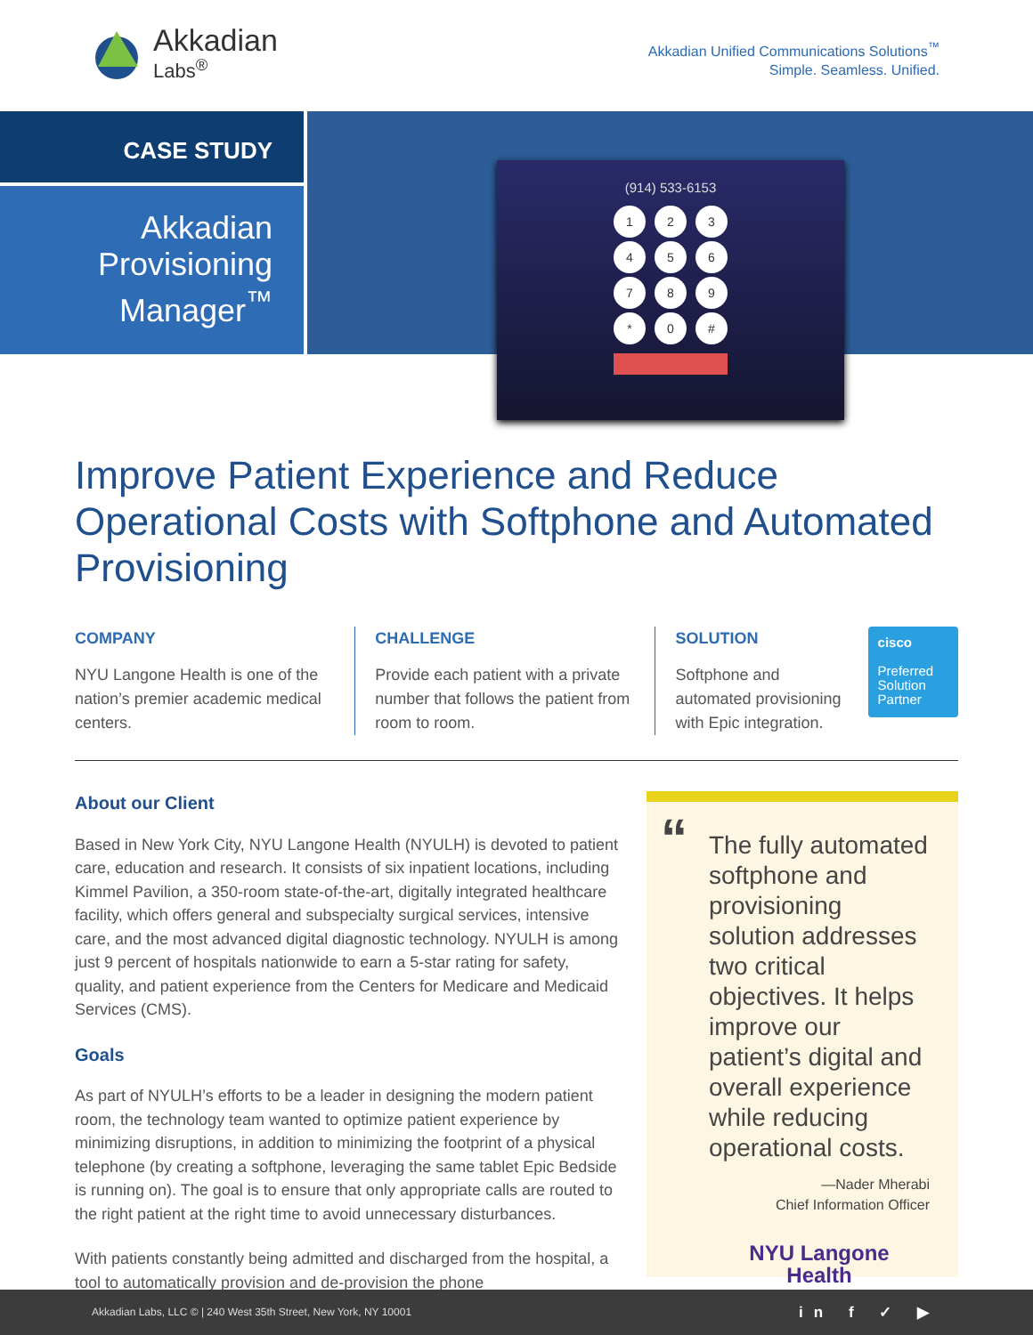Akkadian
Labs<sup>®</sup>
Akkadian Unified Communications Solutions<sup>™</sup>
Simple. Seamless. Unified.
CASE STUDY
Akkadian
Provisioning
Manager<sup>™</sup>
(914) 533-6153
123456789 * 0 #
Improve Patient Experience and Reduce Operational Costs with Softphone and Automated Provisioning
COMPANY
NYU Langone Health is one of the nation’s premier academic medical centers.
CHALLENGE
Provide each patient with a private number that follows the patient from room to room.
SOLUTION
Softphone and automated provisioning with Epic integration.
cisco
Preferred
Solution
Partner
About our Client
Based in New York City, NYU Langone Health (NYULH) is devoted to patient care, education and research. It consists of six inpatient locations, including Kimmel Pavilion, a 350-room state-of-the-art, digitally integrated healthcare facility, which offers general and subspecialty surgical services, intensive care, and the most advanced digital diagnostic technology. NYULH is among just 9 percent of hospitals nationwide to earn a 5-star rating for safety, quality, and patient experience from the Centers for Medicare and Medicaid Services (CMS).
Goals
As part of NYULH’s efforts to be a leader in designing the modern patient room, the technology team wanted to optimize patient experience by minimizing disruptions, in addition to minimizing the footprint of a physical telephone (by creating a softphone, leveraging the same tablet Epic Bedside is running on). The goal is to ensure that only appropriate calls are routed to the right patient at the right time to avoid unnecessary disturbances.
With patients constantly being admitted and discharged from the hospital, a tool to automatically provision and de-provision the phone
“The fully automated softphone and provisioning solution addresses two critical objectives. It helps improve our patient’s digital and overall experience while reducing operational costs.
—Nader Mherabi
Chief Information Officer
NYU Langone
Health
Akkadian Labs, LLC © | 240 West 35th Street, New York, NY 10001 in f ✓ ▶